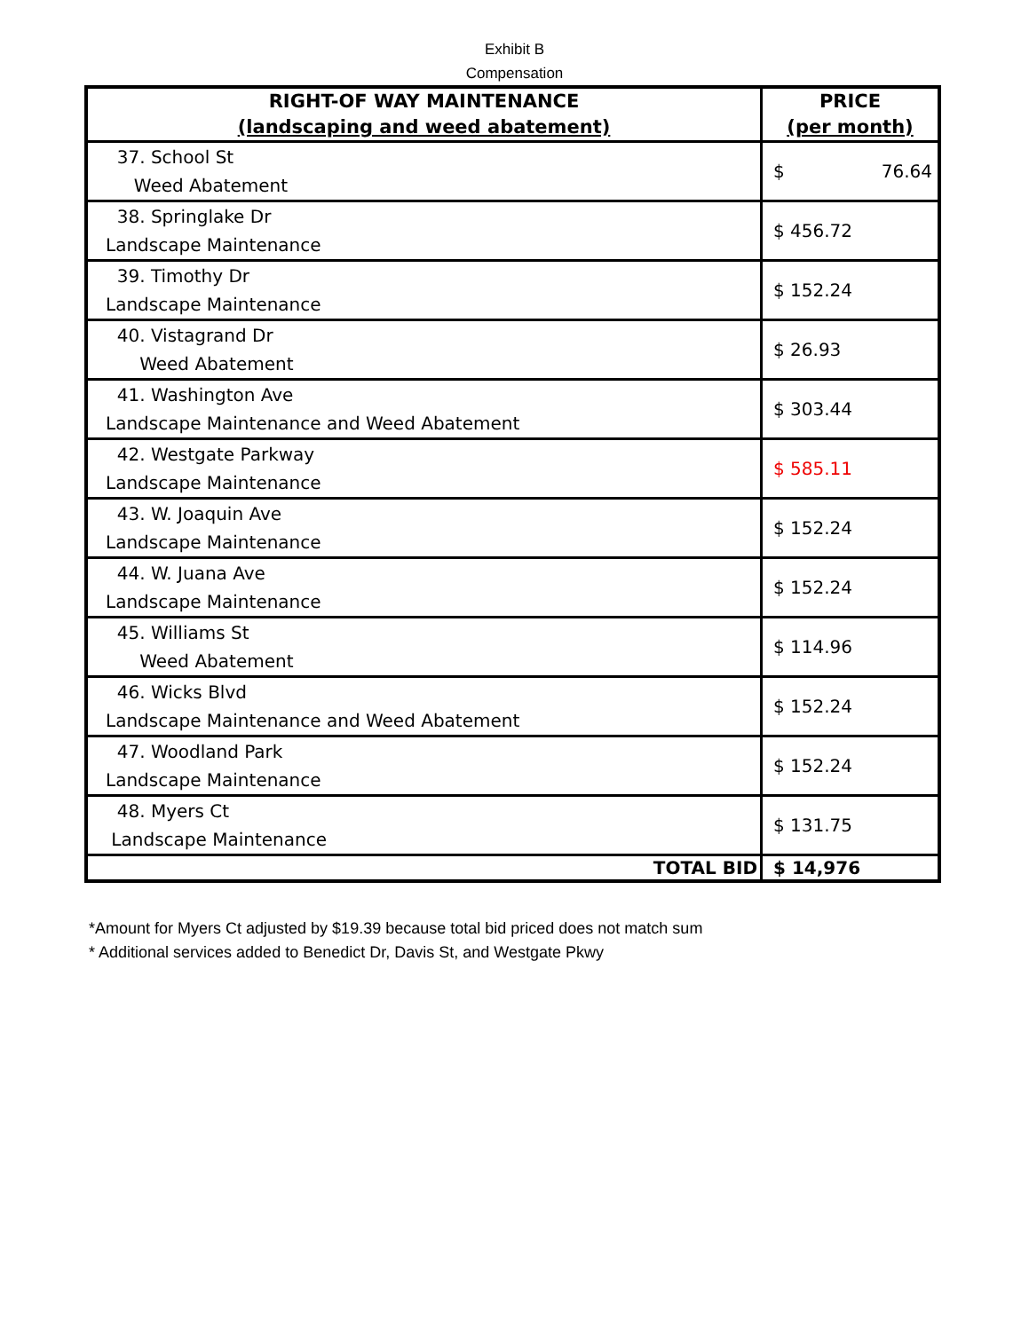Exhibit B
Compensation
| RIGHT-OF WAY MAINTENANCE (landscaping and weed abatement) | PRICE (per month) |
| --- | --- |
| 37. School St Weed Abatement | $ 76.64 |
| 38. Springlake Dr Landscape Maintenance | $ 456.72 |
| 39. Timothy Dr Landscape Maintenance | $ 152.24 |
| 40. Vistagrand Dr Weed Abatement | $ 26.93 |
| 41. Washington Ave Landscape Maintenance and Weed Abatement | $ 303.44 |
| 42. Westgate Parkway Landscape Maintenance | $ 585.11 |
| 43. W. Joaquin Ave Landscape Maintenance | $ 152.24 |
| 44. W. Juana Ave Landscape Maintenance | $ 152.24 |
| 45. Williams St Weed Abatement | $ 114.96 |
| 46. Wicks Blvd Landscape Maintenance and Weed Abatement | $ 152.24 |
| 47. Woodland Park Landscape Maintenance | $ 152.24 |
| 48. Myers Ct Landscape Maintenance | $ 131.75 |
| TOTAL BID | $ 14,976 |
*Amount for Myers Ct adjusted by $19.39 because total bid priced does not match sum
* Additional services added to Benedict Dr, Davis St, and Westgate Pkwy